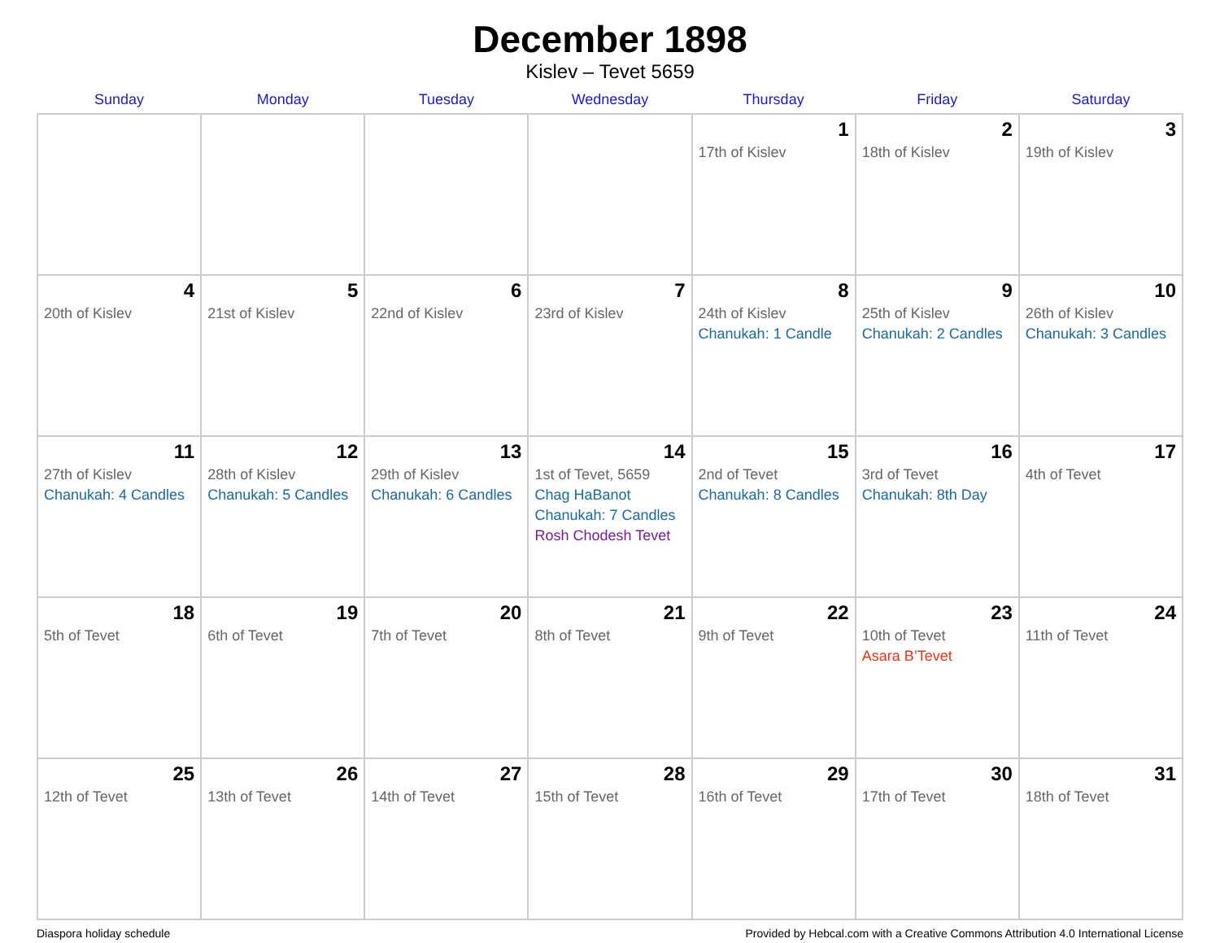December 1898
Kislev – Tevet 5659
| Sunday | Monday | Tuesday | Wednesday | Thursday | Friday | Saturday |
| --- | --- | --- | --- | --- | --- | --- |
| | | | | 1 17th of Kislev | 2 18th of Kislev | 3 19th of Kislev |
| 4 20th of Kislev | 5 21st of Kislev | 6 22nd of Kislev | 7 23rd of Kislev | 8 24th of Kislev Chanukah: 1 Candle | 9 25th of Kislev Chanukah: 2 Candles | 10 26th of Kislev Chanukah: 3 Candles |
| 11 27th of Kislev Chanukah: 4 Candles | 12 28th of Kislev Chanukah: 5 Candles | 13 29th of Kislev Chanukah: 6 Candles | 14 1st of Tevet, 5659 Chag HaBanot Chanukah: 7 Candles Rosh Chodesh Tevet | 15 2nd of Tevet Chanukah: 8 Candles | 16 3rd of Tevet Chanukah: 8th Day | 17 4th of Tevet |
| 18 5th of Tevet | 19 6th of Tevet | 20 7th of Tevet | 21 8th of Tevet | 22 9th of Tevet | 23 10th of Tevet Asara B’Tevet | 24 11th of Tevet |
| 25 12th of Tevet | 26 13th of Tevet | 27 14th of Tevet | 28 15th of Tevet | 29 16th of Tevet | 30 17th of Tevet | 31 18th of Tevet |
Diaspora holiday schedule Provided by Hebcal.com with a Creative Commons Attribution 4.0 International License